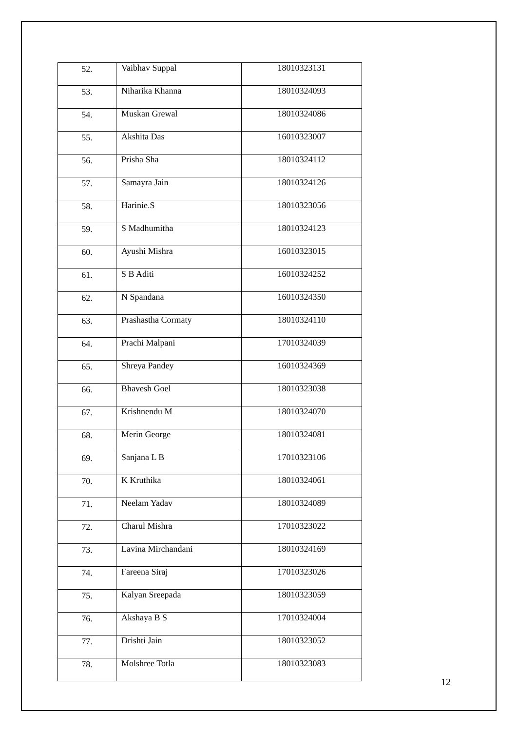| 52. | Vaibhav Suppal | 18010323131 |
| 53. | Niharika Khanna | 18010324093 |
| 54. | Muskan Grewal | 18010324086 |
| 55. | Akshita Das | 16010323007 |
| 56. | Prisha Sha | 18010324112 |
| 57. | Samayra Jain | 18010324126 |
| 58. | Harinie.S | 18010323056 |
| 59. | S Madhumitha | 18010324123 |
| 60. | Ayushi Mishra | 16010323015 |
| 61. | S B Aditi | 16010324252 |
| 62. | N Spandana | 16010324350 |
| 63. | Prashastha Cormaty | 18010324110 |
| 64. | Prachi Malpani | 17010324039 |
| 65. | Shreya Pandey | 16010324369 |
| 66. | Bhavesh Goel | 18010323038 |
| 67. | Krishnendu M | 18010324070 |
| 68. | Merin George | 18010324081 |
| 69. | Sanjana L B | 17010323106 |
| 70. | K Kruthika | 18010324061 |
| 71. | Neelam Yadav | 18010324089 |
| 72. | Charul Mishra | 17010323022 |
| 73. | Lavina Mirchandani | 18010324169 |
| 74. | Fareena Siraj | 17010323026 |
| 75. | Kalyan Sreepada | 18010323059 |
| 76. | Akshaya B S | 17010324004 |
| 77. | Drishti Jain | 18010323052 |
| 78. | Molshree Totla | 18010323083 |
12